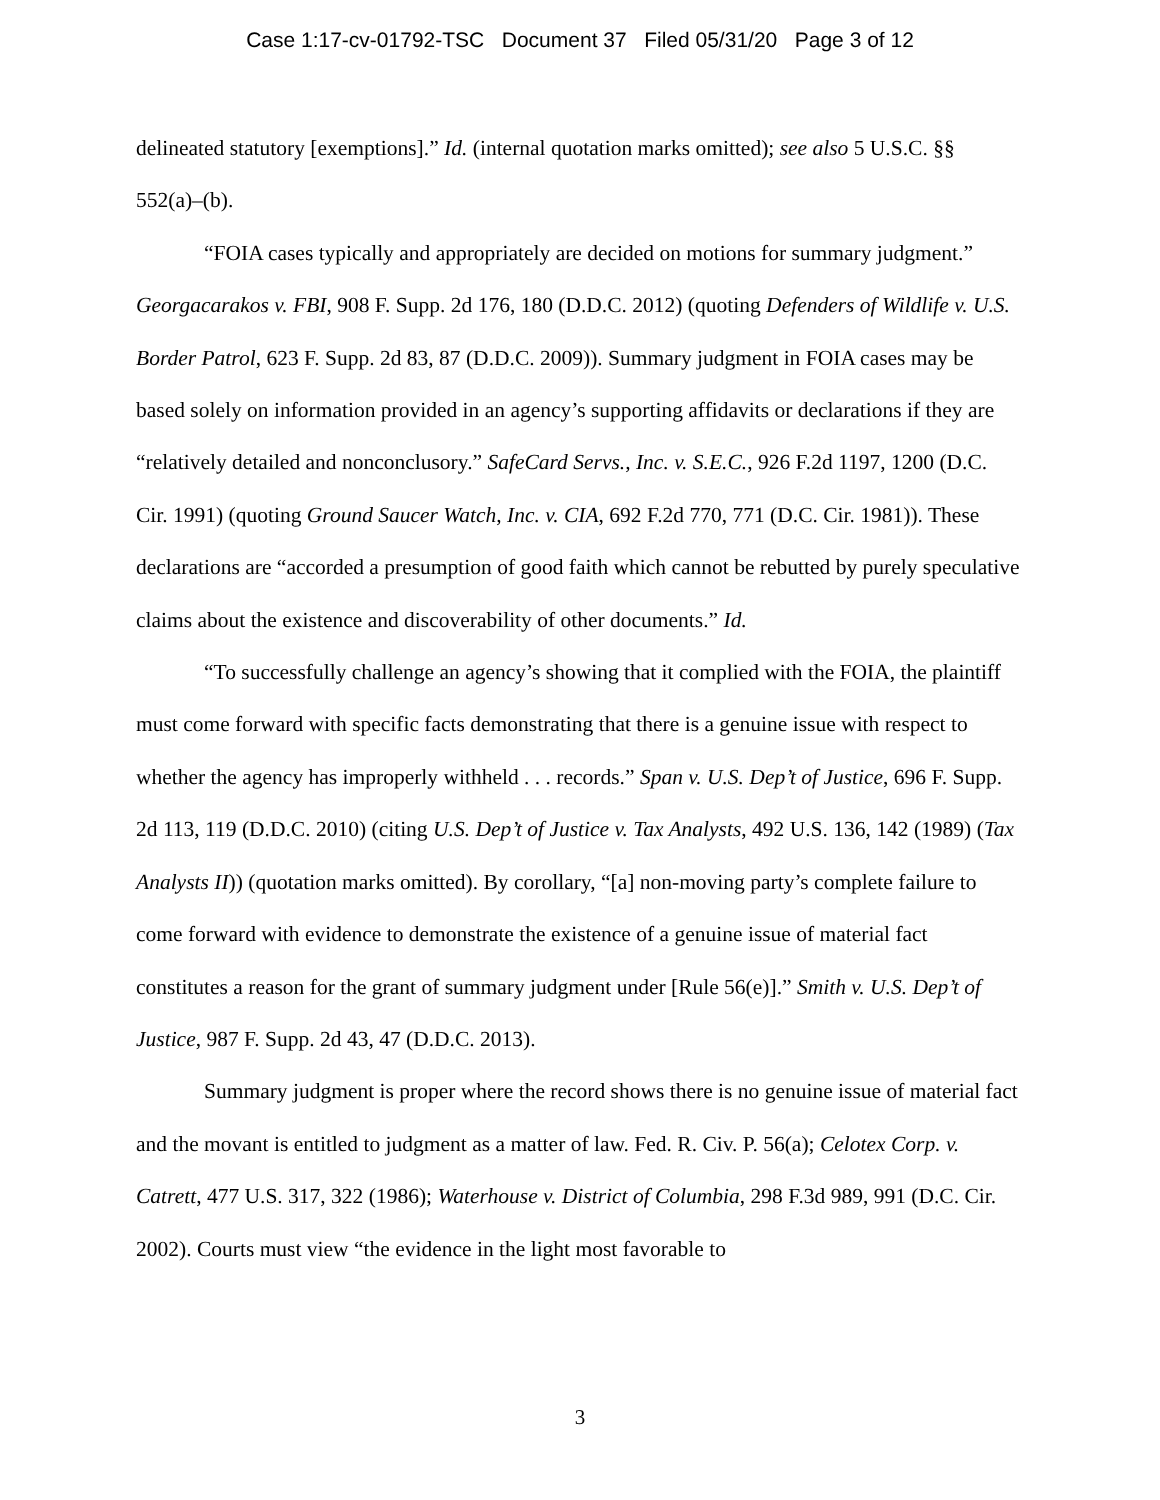Case 1:17-cv-01792-TSC Document 37 Filed 05/31/20 Page 3 of 12
delineated statutory [exemptions].” Id. (internal quotation marks omitted); see also 5 U.S.C. §§ 552(a)–(b).
“FOIA cases typically and appropriately are decided on motions for summary judgment.” Georgacarakos v. FBI, 908 F. Supp. 2d 176, 180 (D.D.C. 2012) (quoting Defenders of Wildlife v. U.S. Border Patrol, 623 F. Supp. 2d 83, 87 (D.D.C. 2009)). Summary judgment in FOIA cases may be based solely on information provided in an agency’s supporting affidavits or declarations if they are “relatively detailed and nonconclusory.” SafeCard Servs., Inc. v. S.E.C., 926 F.2d 1197, 1200 (D.C. Cir. 1991) (quoting Ground Saucer Watch, Inc. v. CIA, 692 F.2d 770, 771 (D.C. Cir. 1981)). These declarations are “accorded a presumption of good faith which cannot be rebutted by purely speculative claims about the existence and discoverability of other documents.” Id.
“To successfully challenge an agency’s showing that it complied with the FOIA, the plaintiff must come forward with specific facts demonstrating that there is a genuine issue with respect to whether the agency has improperly withheld . . . records.” Span v. U.S. Dep’t of Justice, 696 F. Supp. 2d 113, 119 (D.D.C. 2010) (citing U.S. Dep’t of Justice v. Tax Analysts, 492 U.S. 136, 142 (1989) (Tax Analysts II)) (quotation marks omitted). By corollary, “[a] non-moving party’s complete failure to come forward with evidence to demonstrate the existence of a genuine issue of material fact constitutes a reason for the grant of summary judgment under [Rule 56(e)].” Smith v. U.S. Dep’t of Justice, 987 F. Supp. 2d 43, 47 (D.D.C. 2013).
Summary judgment is proper where the record shows there is no genuine issue of material fact and the movant is entitled to judgment as a matter of law. Fed. R. Civ. P. 56(a); Celotex Corp. v. Catrett, 477 U.S. 317, 322 (1986); Waterhouse v. District of Columbia, 298 F.3d 989, 991 (D.C. Cir. 2002). Courts must view “the evidence in the light most favorable to
3